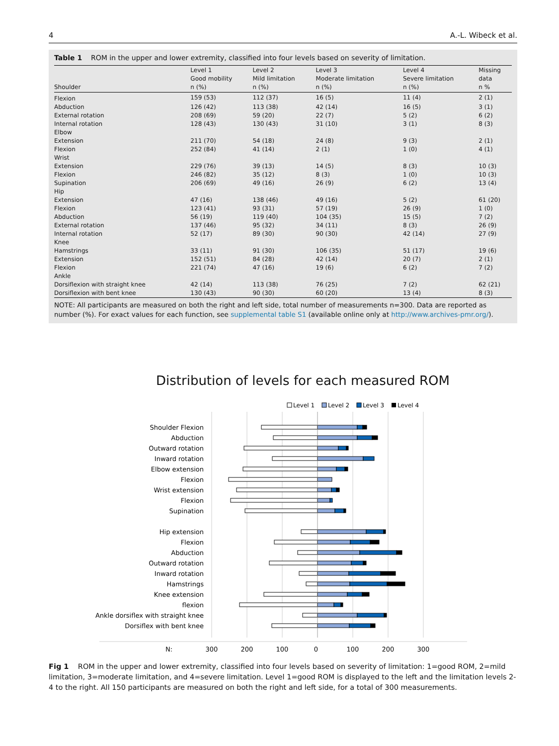4 A.-L. Wibeck et al.
Table 1 ROM in the upper and lower extremity, classified into four levels based on severity of limitation.
| Shoulder | Level 1 Good mobility n (%) | Level 2 Mild limitation n (%) | Level 3 Moderate limitation n (%) | Level 4 Severe limitation n (%) | Missing data n % |
| --- | --- | --- | --- | --- | --- |
| Flexion | 159 (53) | 112 (37) | 16 (5) | 11 (4) | 2 (1) |
| Abduction | 126 (42) | 113 (38) | 42 (14) | 16 (5) | 3 (1) |
| External rotation | 208 (69) | 59 (20) | 22 (7) | 5 (2) | 6 (2) |
| Internal rotation | 128 (43) | 130 (43) | 31 (10) | 3 (1) | 8 (3) |
| Elbow | | | | | |
| Extension | 211 (70) | 54 (18) | 24 (8) | 9 (3) | 2 (1) |
| Flexion | 252 (84) | 41 (14) | 2 (1) | 1 (0) | 4 (1) |
| Wrist | | | | | |
| Extension | 229 (76) | 39 (13) | 14 (5) | 8 (3) | 10 (3) |
| Flexion | 246 (82) | 35 (12) | 8 (3) | 1 (0) | 10 (3) |
| Supination | 206 (69) | 49 (16) | 26 (9) | 6 (2) | 13 (4) |
| Hip | | | | | |
| Extension | 47 (16) | 138 (46) | 49 (16) | 5 (2) | 61 (20) |
| Flexion | 123 (41) | 93 (31) | 57 (19) | 26 (9) | 1 (0) |
| Abduction | 56 (19) | 119 (40) | 104 (35) | 15 (5) | 7 (2) |
| External rotation | 137 (46) | 95 (32) | 34 (11) | 8 (3) | 26 (9) |
| Internal rotation | 52 (17) | 89 (30) | 90 (30) | 42 (14) | 27 (9) |
| Knee | | | | | |
| Hamstrings | 33 (11) | 91 (30) | 106 (35) | 51 (17) | 19 (6) |
| Extension | 152 (51) | 84 (28) | 42 (14) | 20 (7) | 2 (1) |
| Flexion | 221 (74) | 47 (16) | 19 (6) | 6 (2) | 7 (2) |
| Ankle | | | | | |
| Dorsiflexion with straight knee | 42 (14) | 113 (38) | 76 (25) | 7 (2) | 62 (21) |
| Dorsiflexion with bent knee | 130 (43) | 90 (30) | 60 (20) | 13 (4) | 8 (3) |
NOTE: All participants are measured on both the right and left side, total number of measurements n=300. Data are reported as number (%). For exact values for each function, see supplemental table S1 (available online only at http://www.archives-pmr.org/).
Distribution of levels for each measured ROM
Level 1
Level 2
Level 3
Level 4
Shoulder Flexion
Abduction
Outward rotation
Inward rotation
Elbow extension
Flexion
Wrist extension
Flexion
Supination
Hip extension
Flexion
Abduction
Outward rotation
Inward rotation
Hamstrings
Knee extension
flexion
Ankle dorsiflex with straight knee
Dorsiflex with bent knee
N:
300
200
100
0
100
200
300
Fig 1 ROM in the upper and lower extremity, classified into four levels based on severity of limitation: 1=good ROM, 2=mild limitation, 3=moderate limitation, and 4=severe limitation. Level 1=good ROM is displayed to the left and the limitation levels 2-4 to the right. All 150 participants are measured on both the right and left side, for a total of 300 measurements.